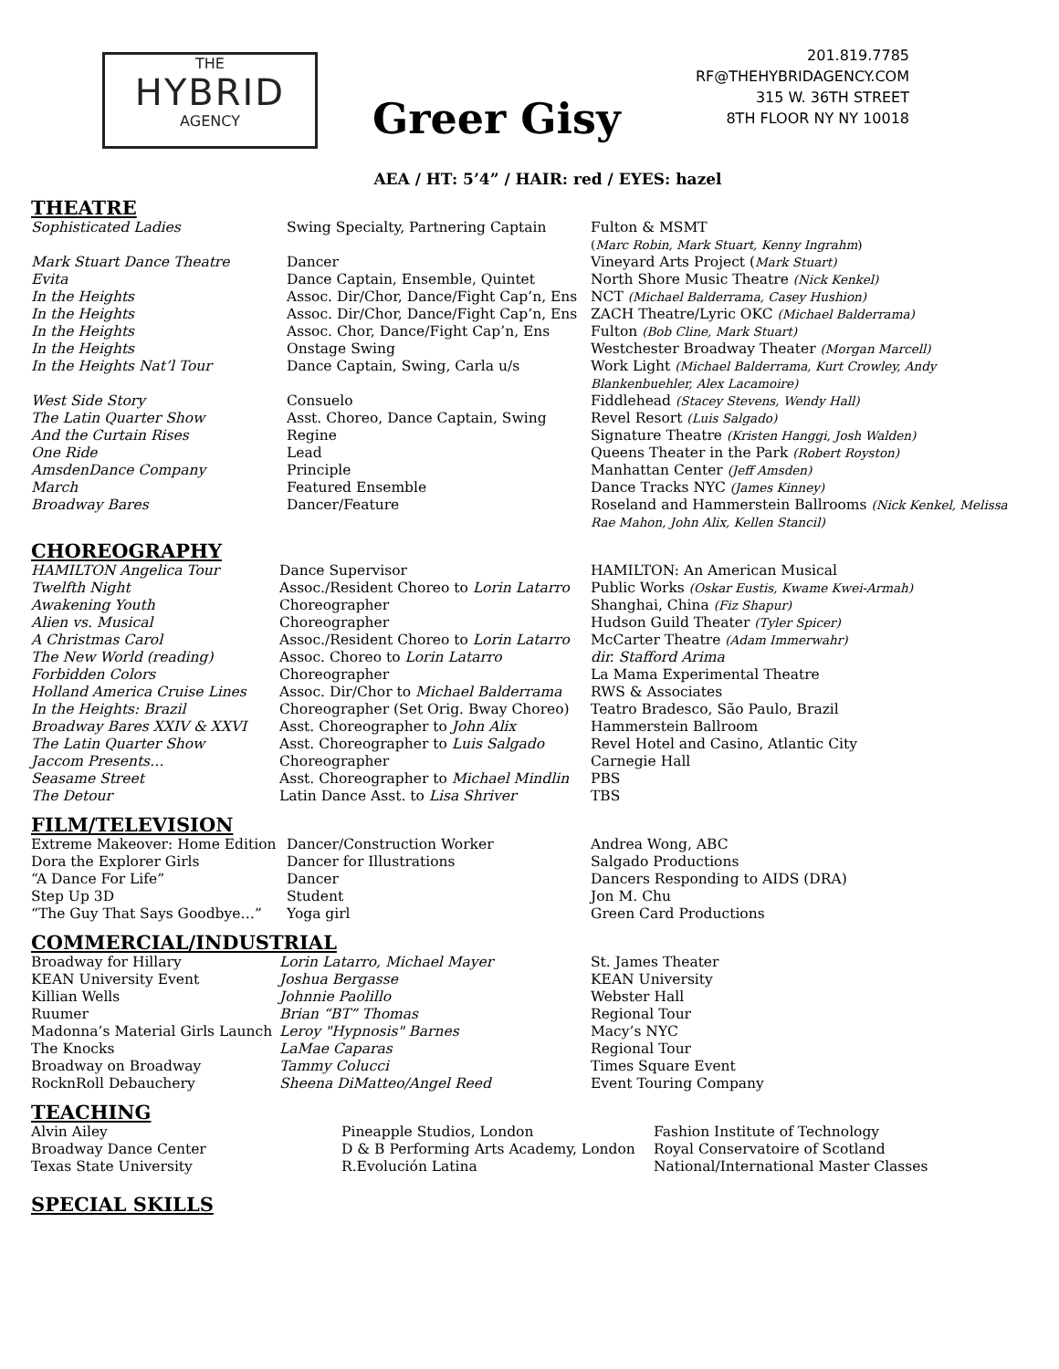THE
HYBRID
AGENCY
Greer Gisy
201.819.7785
RF@THEHYBRIDAGENCY.COM
315 W. 36TH STREET
8TH FLOOR NY NY 10018
AEA / HT: 5’4” / HAIR: red / EYES: hazel
THEATRE
| Sophisticated Ladies | Swing Specialty, Partnering Captain | Fulton & MSMT ( Marc Robin, Mark Stuart, Kenny Ingrahm ) |
| Mark Stuart Dance Theatre | Dancer | Vineyard Arts Project ( Mark Stuart) |
| Evita | Dance Captain, Ensemble, Quintet | North Shore Music Theatre (Nick Kenkel) |
| In the Heights | Assoc. Dir/Chor, Dance/Fight Cap’n, Ens | NCT (Michael Balderrama, Casey Hushion) |
| In the Heights | Assoc. Dir/Chor, Dance/Fight Cap’n, Ens | ZACH Theatre/Lyric OKC (Michael Balderrama) |
| In the Heights | Assoc. Chor, Dance/Fight Cap’n, Ens | Fulton (Bob Cline, Mark Stuart) |
| In the Heights | Onstage Swing | Westchester Broadway Theater (Morgan Marcell) |
| In the Heights Nat’l Tour | Dance Captain, Swing, Carla u/s | Work Light (Michael Balderrama, Kurt Crowley, Andy Blankenbuehler, Alex Lacamoire) |
| West Side Story | Consuelo | Fiddlehead (Stacey Stevens, Wendy Hall) |
| The Latin Quarter Show | Asst. Choreo, Dance Captain, Swing | Revel Resort (Luis Salgado) |
| And the Curtain Rises | Regine | Signature Theatre (Kristen Hanggi, Josh Walden) |
| One Ride | Lead | Queens Theater in the Park (Robert Royston) |
| AmsdenDance Company | Principle | Manhattan Center (Jeff Amsden) |
| March | Featured Ensemble | Dance Tracks NYC (James Kinney) |
| Broadway Bares | Dancer/Feature | Roseland and Hammerstein Ballrooms (Nick Kenkel, Melissa Rae Mahon, John Alix, Kellen Stancil) |
CHOREOGRAPHY
| HAMILTON Angelica Tour | Dance Supervisor | HAMILTON: An American Musical |
| Twelfth Night | Assoc./Resident Choreo to Lorin Latarro | Public Works (Oskar Eustis, Kwame Kwei-Armah) |
| Awakening Youth | Choreographer | Shanghai, China (Fiz Shapur) |
| Alien vs. Musical | Choreographer | Hudson Guild Theater (Tyler Spicer) |
| A Christmas Carol | Assoc./Resident Choreo to Lorin Latarro | McCarter Theatre (Adam Immerwahr) |
| The New World (reading) | Assoc. Choreo to Lorin Latarro | dir. Stafford Arima |
| Forbidden Colors | Choreographer | La Mama Experimental Theatre |
| Holland America Cruise Lines | Assoc. Dir/Chor to Michael Balderrama | RWS & Associates |
| In the Heights: Brazil | Choreographer (Set Orig. Bway Choreo) | Teatro Bradesco, São Paulo, Brazil |
| Broadway Bares XXIV & XXVI | Asst. Choreographer to John Alix | Hammerstein Ballroom |
| The Latin Quarter Show | Asst. Choreographer to Luis Salgado | Revel Hotel and Casino, Atlantic City |
| Jaccom Presents… | Choreographer | Carnegie Hall |
| Seasame Street | Asst. Choreographer to Michael Mindlin | PBS |
| The Detour | Latin Dance Asst. to Lisa Shriver | TBS |
FILM/TELEVISION
| Extreme Makeover: Home Edition | Dancer/Construction Worker | Andrea Wong, ABC |
| Dora the Explorer Girls | Dancer for Illustrations | Salgado Productions |
| “A Dance For Life” | Dancer | Dancers Responding to AIDS (DRA) |
| Step Up 3D | Student | Jon M. Chu |
| “The Guy That Says Goodbye…” | Yoga girl | Green Card Productions |
COMMERCIAL/INDUSTRIAL
| Broadway for Hillary | Lorin Latarro, Michael Mayer | St. James Theater |
| KEAN University Event | Joshua Bergasse | KEAN University |
| Killian Wells | Johnnie Paolillo | Webster Hall |
| Ruumer | Brian “BT” Thomas | Regional Tour |
| Madonna’s Material Girls Launch | Leroy "Hypnosis" Barnes | Macy’s NYC |
| The Knocks | LaMae Caparas | Regional Tour |
| Broadway on Broadway | Tammy Colucci | Times Square Event |
| RocknRoll Debauchery | Sheena DiMatteo/Angel Reed | Event Touring Company |
TEACHING
| Alvin Ailey | Pineapple Studios, London | Fashion Institute of Technology |
| Broadway Dance Center | D & B Performing Arts Academy, London | Royal Conservatoire of Scotland |
| Texas State University | R.Evolución Latina | National/International Master Classes |
SPECIAL SKILLS